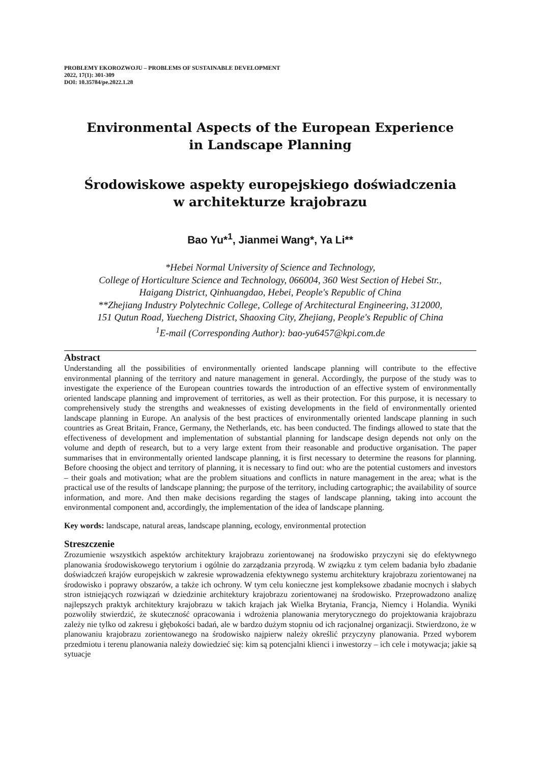PROBLEMY EKOROZWOJU – PROBLEMS OF SUSTAINABLE DEVELOPMENT
2022, 17(1): 301-309
DOI: 10.35784/pe.2022.1.28
Environmental Aspects of the European Experience
in Landscape Planning
Środowiskowe aspekty europejskiego doświadczenia
w architekturze krajobrazu
Bao Yu*<sup>1</sup>, Jianmei Wang*, Ya Li**
*Hebei Normal University of Science and Technology,
College of Horticulture Science and Technology, 066004, 360 West Section of Hebei Str.,
Haigang District, Qinhuangdao, Hebei, People's Republic of China
**Zhejiang Industry Polytechnic College, College of Architectural Engineering, 312000,
151 Qutun Road, Yuecheng District, Shaoxing City, Zhejiang, People's Republic of China
<sup>1</sup> E-mail (Corresponding Author): bao-yu6457@kpi.com.de
Abstract
Understanding all the possibilities of environmentally oriented landscape planning will contribute to the effective environmental planning of the territory and nature management in general. Accordingly, the purpose of the study was to investigate the experience of the European countries towards the introduction of an effective system of environmentally oriented landscape planning and improvement of territories, as well as their protection. For this purpose, it is necessary to comprehensively study the strengths and weaknesses of existing developments in the field of environmentally oriented landscape planning in Europe. An analysis of the best practices of environmentally oriented landscape planning in such countries as Great Britain, France, Germany, the Netherlands, etc. has been conducted. The findings allowed to state that the effectiveness of development and implementation of substantial planning for landscape design depends not only on the volume and depth of research, but to a very large extent from their reasonable and productive organisation. The paper summarises that in environmentally oriented landscape planning, it is first necessary to determine the reasons for planning. Before choosing the object and territory of planning, it is necessary to find out: who are the potential customers and investors – their goals and motivation; what are the problem situations and conflicts in nature management in the area; what is the practical use of the results of landscape planning; the purpose of the territory, including cartographic; the availability of source information, and more. And then make decisions regarding the stages of landscape planning, taking into account the environmental component and, accordingly, the implementation of the idea of landscape planning.
Key words: landscape, natural areas, landscape planning, ecology, environmental protection
Streszczenie
Zrozumienie wszystkich aspektów architektury krajobrazu zorientowanej na środowisko przyczyni się do efektywnego planowania środowiskowego terytorium i ogólnie do zarządzania przyrodą. W związku z tym celem badania było zbadanie doświadczeń krajów europejskich w zakresie wprowadzenia efektywnego systemu architektury krajobrazu zorientowanej na środowisko i poprawy obszarów, a także ich ochrony. W tym celu konieczne jest kompleksowe zbadanie mocnych i słabych stron istniejących rozwiązań w dziedzinie architektury krajobrazu zorientowanej na środowisko. Przeprowadzono analizę najlepszych praktyk architektury krajobrazu w takich krajach jak Wielka Brytania, Francja, Niemcy i Holandia. Wyniki pozwoliły stwierdzić, że skuteczność opracowania i wdrożenia planowania merytorycznego do projektowania krajobrazu zależy nie tylko od zakresu i głębokości badań, ale w bardzo dużym stopniu od ich racjonalnej organizacji. Stwierdzono, że w planowaniu krajobrazu zorientowanego na środowisko najpierw należy określić przyczyny planowania. Przed wyborem przedmiotu i terenu planowania należy dowiedzieć się: kim są potencjalni klienci i inwestorzy – ich cele i motywacja; jakie są sytuacje